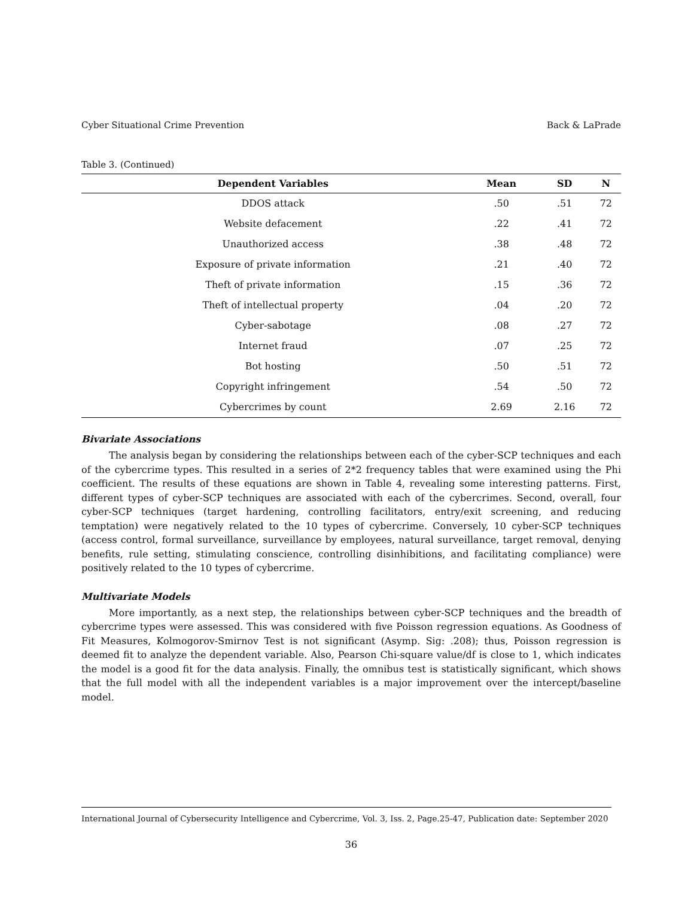Cyber Situational Crime Prevention Back & LaPrade
Table 3. (Continued)
| Dependent Variables | Mean | SD | N |
| --- | --- | --- | --- |
| DDOS attack | .50 | .51 | 72 |
| Website defacement | .22 | .41 | 72 |
| Unauthorized access | .38 | .48 | 72 |
| Exposure of private information | .21 | .40 | 72 |
| Theft of private information | .15 | .36 | 72 |
| Theft of intellectual property | .04 | .20 | 72 |
| Cyber-sabotage | .08 | .27 | 72 |
| Internet fraud | .07 | .25 | 72 |
| Bot hosting | .50 | .51 | 72 |
| Copyright infringement | .54 | .50 | 72 |
| Cybercrimes by count | 2.69 | 2.16 | 72 |
Bivariate Associations
The analysis began by considering the relationships between each of the cyber-SCP techniques and each of the cybercrime types. This resulted in a series of 2*2 frequency tables that were examined using the Phi coefficient. The results of these equations are shown in Table 4, revealing some interesting patterns. First, different types of cyber-SCP techniques are associated with each of the cybercrimes. Second, overall, four cyber-SCP techniques (target hardening, controlling facilitators, entry/exit screening, and reducing temptation) were negatively related to the 10 types of cybercrime. Conversely, 10 cyber-SCP techniques (access control, formal surveillance, surveillance by employees, natural surveillance, target removal, denying benefits, rule setting, stimulating conscience, controlling disinhibitions, and facilitating compliance) were positively related to the 10 types of cybercrime.
Multivariate Models
More importantly, as a next step, the relationships between cyber-SCP techniques and the breadth of cybercrime types were assessed. This was considered with five Poisson regression equations. As Goodness of Fit Measures, Kolmogorov-Smirnov Test is not significant (Asymp. Sig: .208); thus, Poisson regression is deemed fit to analyze the dependent variable. Also, Pearson Chi-square value/df is close to 1, which indicates the model is a good fit for the data analysis. Finally, the omnibus test is statistically significant, which shows that the full model with all the independent variables is a major improvement over the intercept/baseline model.
International Journal of Cybersecurity Intelligence and Cybercrime, Vol. 3, Iss. 2, Page.25-47, Publication date: September 2020
36